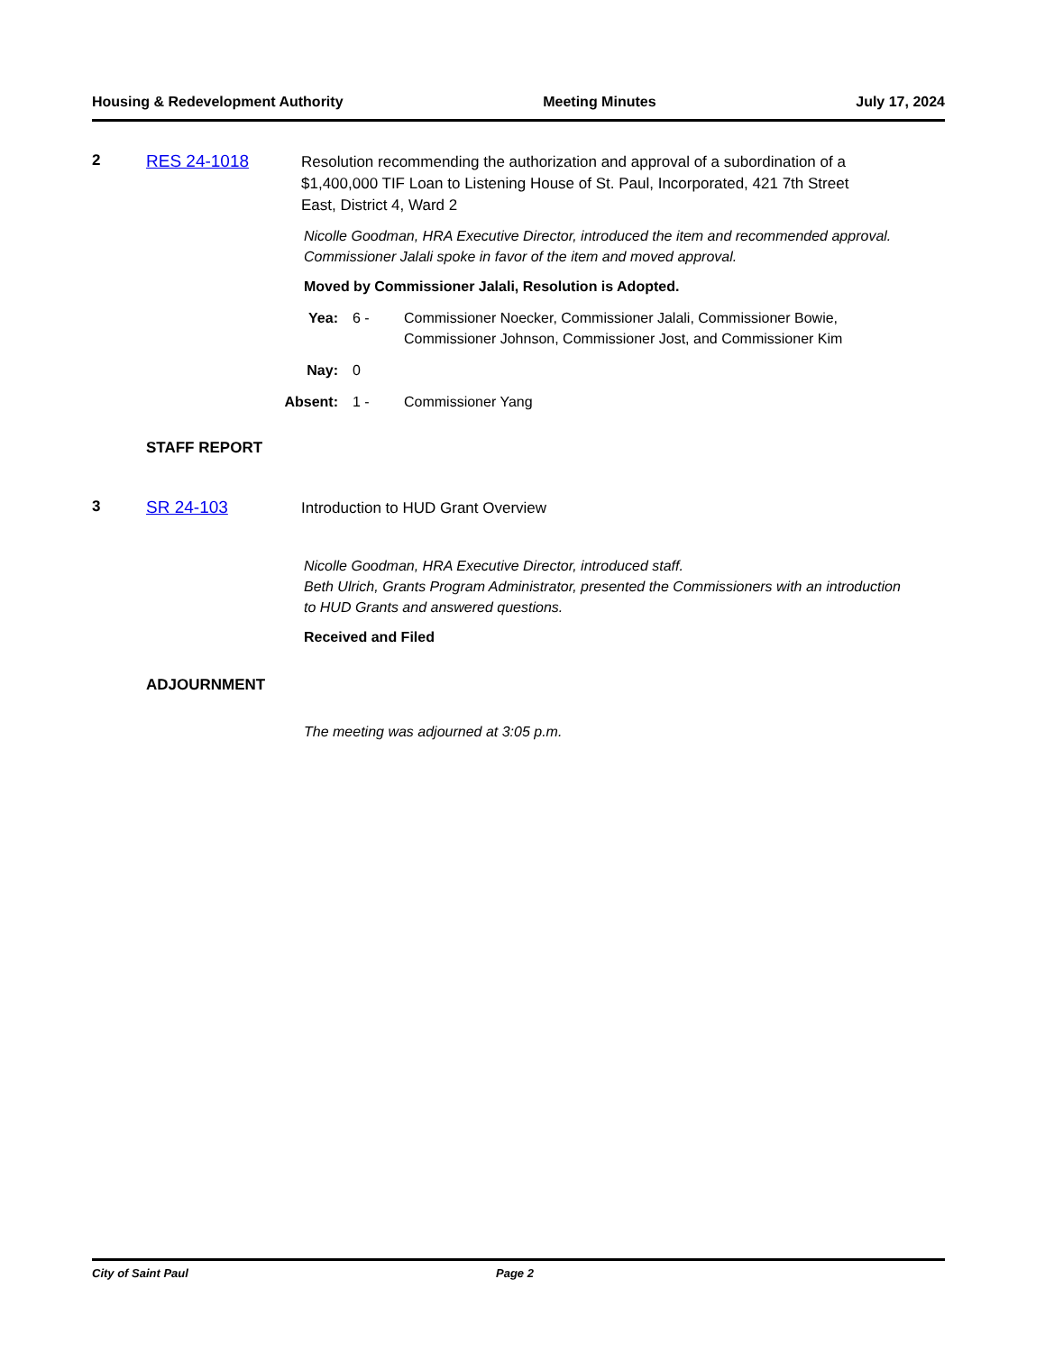Housing & Redevelopment Authority Meeting Minutes July 17, 2024
2 RES 24-1018
Resolution recommending the authorization and approval of a subordination of a $1,400,000 TIF Loan to Listening House of St. Paul, Incorporated, 421 7th Street East, District 4, Ward 2
Nicolle Goodman, HRA Executive Director, introduced the item and recommended approval.
Commissioner Jalali spoke in favor of the item and moved approval.
Moved by Commissioner Jalali, Resolution is Adopted.
Yea: 6 - Commissioner Noecker, Commissioner Jalali, Commissioner Bowie,
Commissioner Johnson, Commissioner Jost, and Commissioner Kim
Nay: 0
Absent:
1 - Commissioner Yang
STAFF REPORT
3 SR 24-103
Introduction to HUD Grant Overview
Nicolle Goodman, HRA Executive Director, introduced staff.
Beth Ulrich, Grants Program Administrator, presented the Commissioners with an introduction to HUD Grants and answered questions.
Received and Filed
ADJOURNMENT
The meeting was adjourned at 3:05 p.m.
City of Saint Paul Page 2